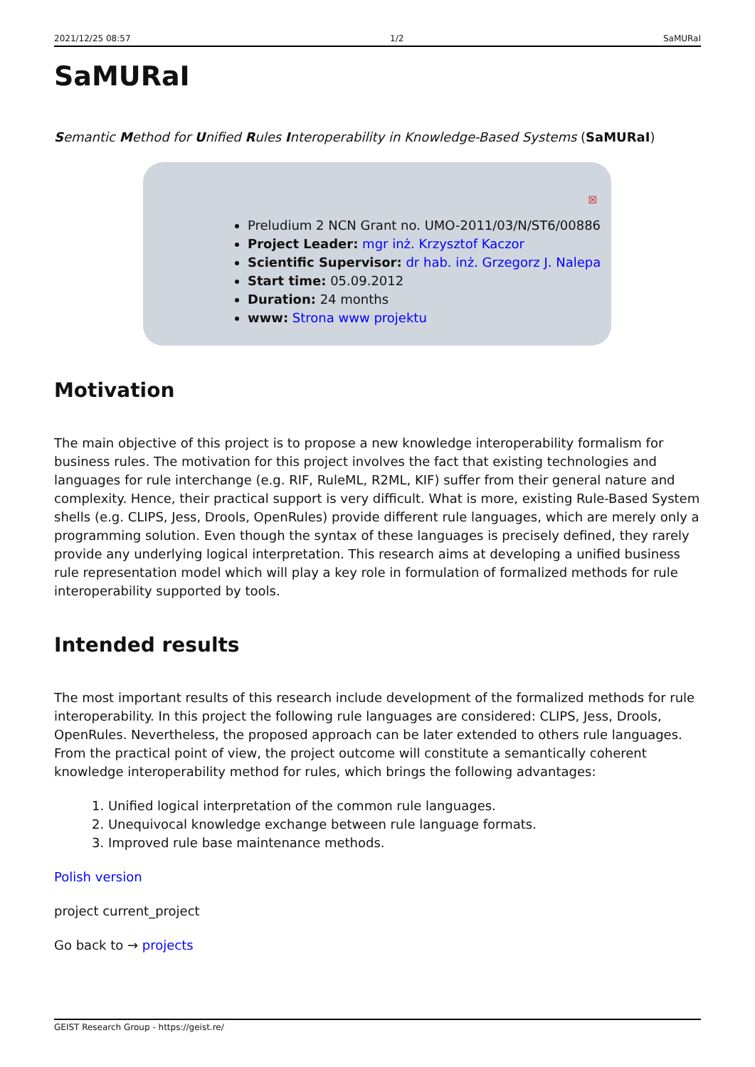2021/12/25 08:57 1/2 SaMURaI
SaMURaI
Semantic Method for Unified Rules Interoperability in Knowledge-Based Systems (SaMURaI)
☒
Preludium 2 NCN Grant no. UMO-2011/03/N/ST6/00886
Project Leader: mgr inż. Krzysztof Kaczor
Scientific Supervisor: dr hab. inż. Grzegorz J. Nalepa
Start time: 05.09.2012
Duration: 24 months
www: Strona www projektu
Motivation
The main objective of this project is to propose a new knowledge interoperability formalism for business rules. The motivation for this project involves the fact that existing technologies and languages for rule interchange (e.g. RIF, RuleML, R2ML, KIF) suffer from their general nature and complexity. Hence, their practical support is very difficult. What is more, existing Rule-Based System shells (e.g. CLIPS, Jess, Drools, OpenRules) provide different rule languages, which are merely only a programming solution. Even though the syntax of these languages is precisely defined, they rarely provide any underlying logical interpretation. This research aims at developing a unified business rule representation model which will play a key role in formulation of formalized methods for rule interoperability supported by tools.
Intended results
The most important results of this research include development of the formalized methods for rule interoperability. In this project the following rule languages are considered: CLIPS, Jess, Drools, OpenRules. Nevertheless, the proposed approach can be later extended to others rule languages. From the practical point of view, the project outcome will constitute a semantically coherent knowledge interoperability method for rules, which brings the following advantages:
1. Unified logical interpretation of the common rule languages.
2. Unequivocal knowledge exchange between rule language formats.
3. Improved rule base maintenance methods.
Polish version
project current_project
Go back to → projects
GEIST Research Group - https://geist.re/